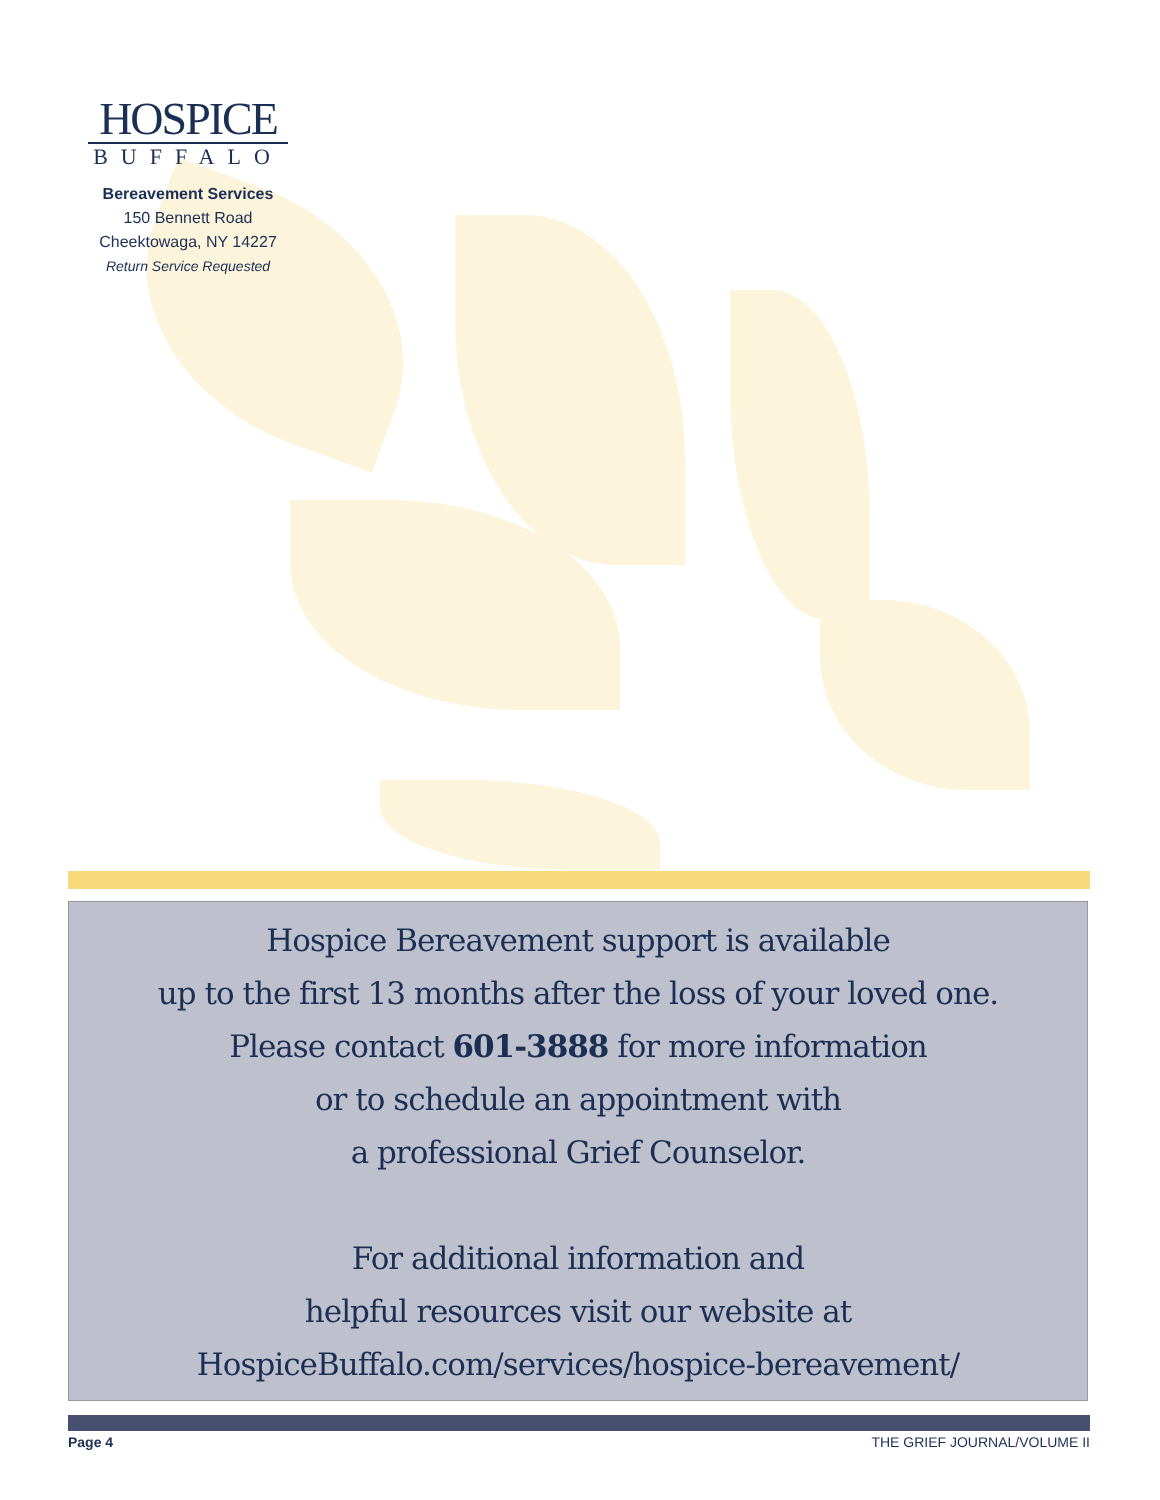HOSPICE
BUFFALO
Bereavement Services
150 Bennett Road
Cheektowaga, NY 14227
Return Service Requested
Hospice Bereavement support is available
up to the first 13 months after the loss of your loved one.
Please contact 601-3888 for more information
or to schedule an appointment with
a professional Grief Counselor.
For additional information and
helpful resources visit our website at
HospiceBuffalo.com/services/hospice-bereavement/
Page 4 THE GRIEF JOURNAL/VOLUME II